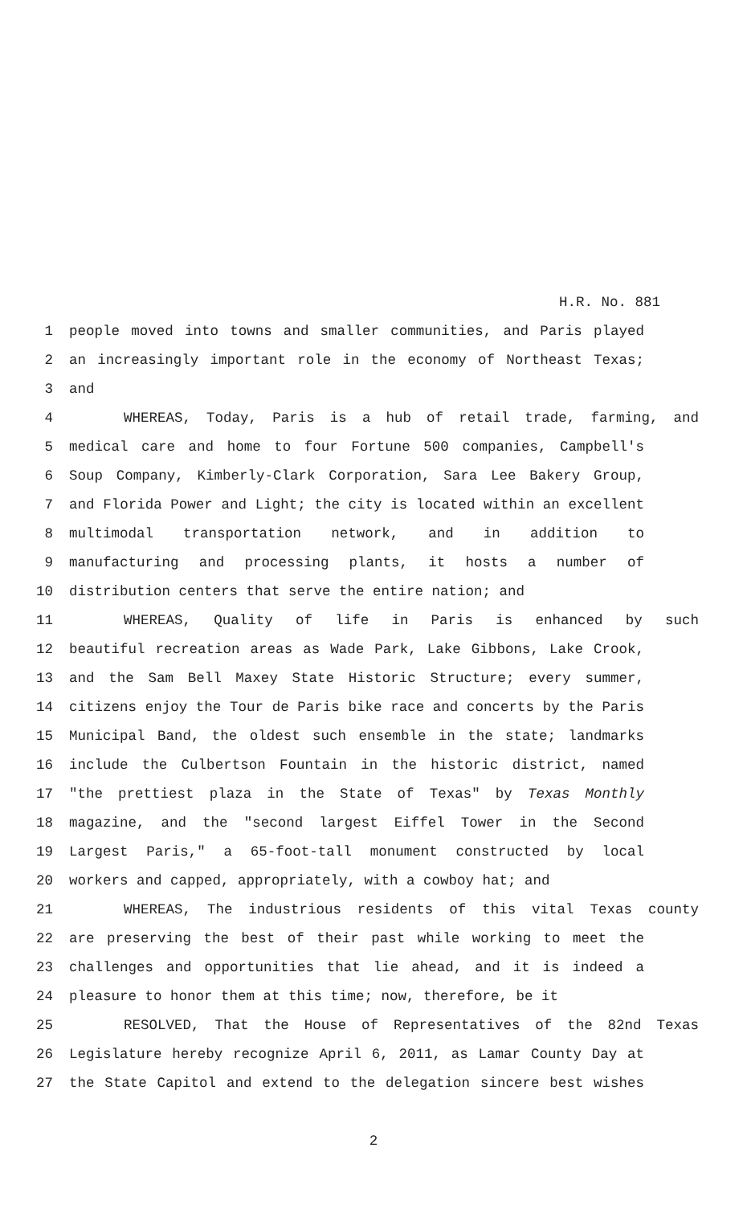H.R. No. 881
1 people moved into towns and smaller communities, and Paris played
2 an increasingly important role in the economy of Northeast Texas;
3 and
4 WHEREAS, Today, Paris is a hub of retail trade, farming, and
5 medical care and home to four Fortune 500 companies, Campbell's
6 Soup Company, Kimberly-Clark Corporation, Sara Lee Bakery Group,
7 and Florida Power and Light; the city is located within an excellent
8 multimodal transportation network, and in addition to
9 manufacturing and processing plants, it hosts a number of
10 distribution centers that serve the entire nation; and
11 WHEREAS, Quality of life in Paris is enhanced by such
12 beautiful recreation areas as Wade Park, Lake Gibbons, Lake Crook,
13 and the Sam Bell Maxey State Historic Structure; every summer,
14 citizens enjoy the Tour de Paris bike race and concerts by the Paris
15 Municipal Band, the oldest such ensemble in the state; landmarks
16 include the Culbertson Fountain in the historic district, named
17 "the prettiest plaza in the State of Texas" by Texas Monthly
18 magazine, and the "second largest Eiffel Tower in the Second
19 Largest Paris," a 65-foot-tall monument constructed by local
20 workers and capped, appropriately, with a cowboy hat; and
21 WHEREAS, The industrious residents of this vital Texas county
22 are preserving the best of their past while working to meet the
23 challenges and opportunities that lie ahead, and it is indeed a
24 pleasure to honor them at this time; now, therefore, be it
25 RESOLVED, That the House of Representatives of the 82nd Texas
26 Legislature hereby recognize April 6, 2011, as Lamar County Day at
27 the State Capitol and extend to the delegation sincere best wishes
2